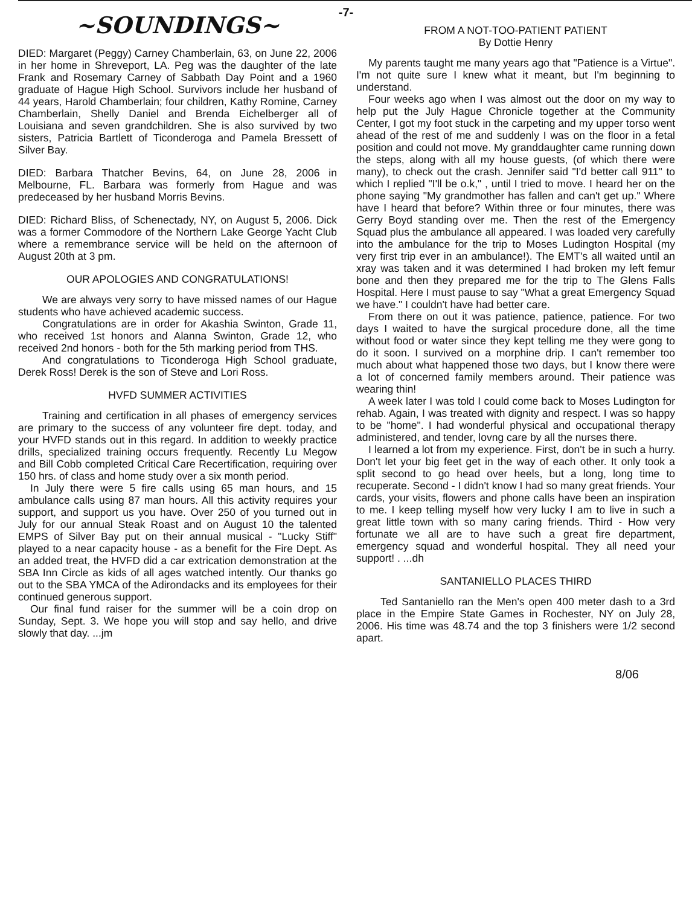-7-
~SOUNDINGS~
DIED: Margaret (Peggy) Carney Chamberlain, 63, on June 22, 2006 in her home in Shreveport, LA. Peg was the daughter of the late Frank and Rosemary Carney of Sabbath Day Point and a 1960 graduate of Hague High School. Survivors include her husband of 44 years, Harold Chamberlain; four children, Kathy Romine, Carney Chamberlain, Shelly Daniel and Brenda Eichelberger all of Louisiana and seven grandchildren. She is also survived by two sisters, Patricia Bartlett of Ticonderoga and Pamela Bressett of Silver Bay.
DIED: Barbara Thatcher Bevins, 64, on June 28, 2006 in Melbourne, FL. Barbara was formerly from Hague and was predeceased by her husband Morris Bevins.
DIED: Richard Bliss, of Schenectady, NY, on August 5, 2006. Dick was a former Commodore of the Northern Lake George Yacht Club where a remembrance service will be held on the afternoon of August 20th at 3 pm.
OUR APOLOGIES AND CONGRATULATIONS!
We are always very sorry to have missed names of our Hague students who have achieved academic success.
Congratulations are in order for Akashia Swinton, Grade 11, who received 1st honors and Alanna Swinton, Grade 12, who received 2nd honors - both for the 5th marking period from THS.
And congratulations to Ticonderoga High School graduate, Derek Ross! Derek is the son of Steve and Lori Ross.
HVFD SUMMER ACTIVITIES
Training and certification in all phases of emergency services are primary to the success of any volunteer fire dept. today, and your HVFD stands out in this regard. In addition to weekly practice drills, specialized training occurs frequently. Recently Lu Megow and Bill Cobb completed Critical Care Recertification, requiring over 150 hrs. of class and home study over a six month period.
In July there were 5 fire calls using 65 man hours, and 15 ambulance calls using 87 man hours. All this activity requires your support, and support us you have. Over 250 of you turned out in July for our annual Steak Roast and on August 10 the talented EMPS of Silver Bay put on their annual musical - "Lucky Stiff" played to a near capacity house - as a benefit for the Fire Dept. As an added treat, the HVFD did a car extrication demonstration at the SBA Inn Circle as kids of all ages watched intently. Our thanks go out to the SBA YMCA of the Adirondacks and its employees for their continued generous support.
Our final fund raiser for the summer will be a coin drop on Sunday, Sept. 3. We hope you will stop and say hello, and drive slowly that day. ...jm
FROM A NOT-TOO-PATIENT PATIENT
By Dottie Henry
My parents taught me many years ago that "Patience is a Virtue". I'm not quite sure I knew what it meant, but I'm beginning to understand.
Four weeks ago when I was almost out the door on my way to help put the July Hague Chronicle together at the Community Center, I got my foot stuck in the carpeting and my upper torso went ahead of the rest of me and suddenly I was on the floor in a fetal position and could not move. My granddaughter came running down the steps, along with all my house guests, (of which there were many), to check out the crash. Jennifer said "I'd better call 911" to which I replied "I'll be o.k," , until I tried to move. I heard her on the phone saying "My grandmother has fallen and can't get up." Where have I heard that before? Within three or four minutes, there was Gerry Boyd standing over me. Then the rest of the Emergency Squad plus the ambulance all appeared. I was loaded very carefully into the ambulance for the trip to Moses Ludington Hospital (my very first trip ever in an ambulance!). The EMT's all waited until an xray was taken and it was determined I had broken my left femur bone and then they prepared me for the trip to The Glens Falls Hospital. Here I must pause to say "What a great Emergency Squad we have." I couldn't have had better care.
From there on out it was patience, patience, patience. For two days I waited to have the surgical procedure done, all the time without food or water since they kept telling me they were gong to do it soon. I survived on a morphine drip. I can't remember too much about what happened those two days, but I know there were a lot of concerned family members around. Their patience was wearing thin!
A week later I was told I could come back to Moses Ludington for rehab. Again, I was treated with dignity and respect. I was so happy to be "home". I had wonderful physical and occupational therapy administered, and tender, lovng care by all the nurses there.
I learned a lot from my experience. First, don't be in such a hurry. Don't let your big feet get in the way of each other. It only took a split second to go head over heels, but a long, long time to recuperate. Second - I didn't know I had so many great friends. Your cards, your visits, flowers and phone calls have been an inspiration to me. I keep telling myself how very lucky I am to live in such a great little town with so many caring friends. Third - How very fortunate we all are to have such a great fire department, emergency squad and wonderful hospital. They all need your support! . ...dh
SANTANIELLO PLACES THIRD
Ted Santaniello ran the Men's open 400 meter dash to a 3rd place in the Empire State Games in Rochester, NY on July 28, 2006. His time was 48.74 and the top 3 finishers were 1/2 second apart.
8/06